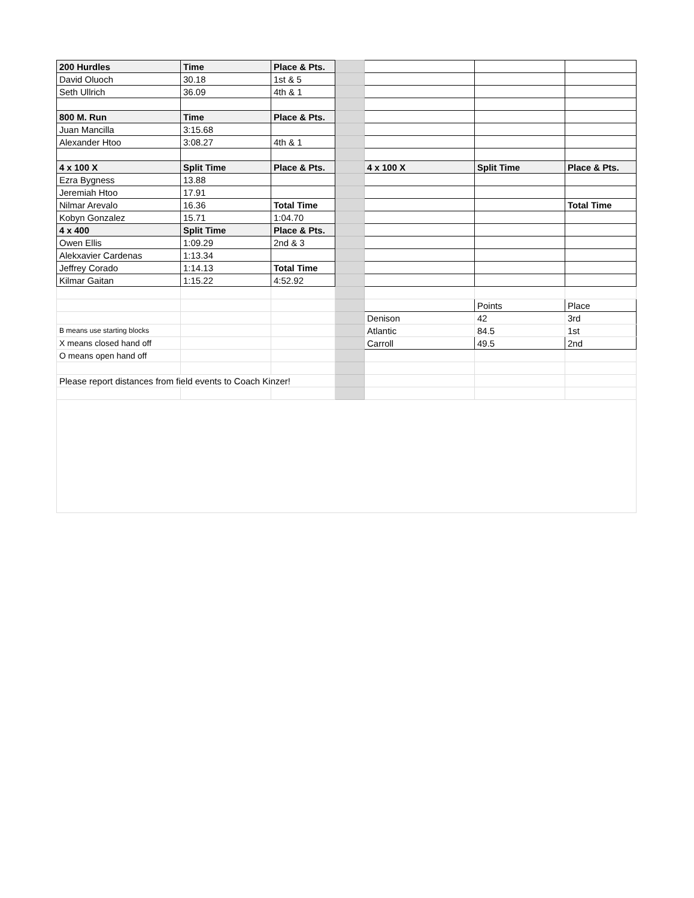| 200 Hurdles | Time | Place & Pts. | | | | |
| David Oluoch | 30.18 | 1st & 5 | | | | |
| Seth Ullrich | 36.09 | 4th & 1 | | | | |
| 800 M. Run | Time | Place & Pts. | | | | |
| Juan Mancilla | 3:15.68 | | | | | |
| Alexander Htoo | 3:08.27 | 4th & 1 | | | | |
| 4 x 100 X | Split Time | Place & Pts. | | 4 x 100 X | Split Time | Place & Pts. |
| Ezra Bygness | 13.88 | | | | | |
| Jeremiah Htoo | 17.91 | | | | | |
| Nilmar Arevalo | 16.36 | Total Time | | | | Total Time |
| Kobyn Gonzalez | 15.71 | 1:04.70 | | | | |
| 4 x 400 | Split Time | Place & Pts. | | | | |
| Owen Ellis | 1:09.29 | 2nd & 3 | | | | |
| Alekxavier Cardenas | 1:13.34 | | | | | |
| Jeffrey Corado | 1:14.13 | Total Time | | | | |
| Kilmar Gaitan | 1:15.22 | 4:52.92 | | | | |
| | | | | | Points | Place |
| | | | | Denison | 42 | 3rd |
| B means use starting blocks | | | | Atlantic | 84.5 | 1st |
| X means closed hand off | | | | Carroll | 49.5 | 2nd |
| O means open hand off | | | | | | |
| Please report distances from field events to Coach Kinzer! | | | | | | |